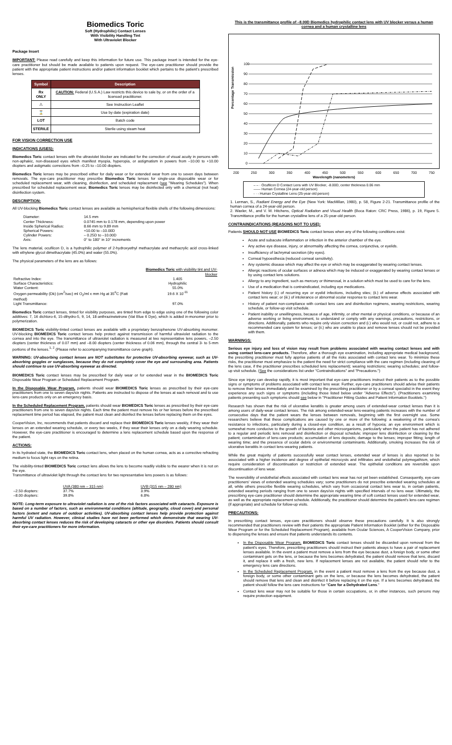Biomedics Toric
Soft (Hydrophilic) Contact Lenses
With Visibility Handling Tint
With Ultraviolet Blocker
Package Insert
IMPORTANT: Please read carefully and keep this information for future use. This package insert is intended for the eye-care practitioner but should be made available to patients upon request. The eye-care practitioner should provide the patient with the appropriate patient instructions and/or patient information booklet which pertains to the patient's prescribed lenses.
| Symbol | Description |
| --- | --- |
| Rx ONLY | CAUTION: Federal (U.S.A.) Law restricts this device to sale by, or on the order of a licensed practitioner. |
| ⚠ | See Instruction Leaflet |
| ⌛ | Use by date (expiration date) |
| LOT | Batch code |
| STERILE | Sterile using steam heat |
FOR VISION CORRECTION USE
INDICATIONS (USES):
Biomedics Toric contact lenses with the ultraviolet blocker are indicated for the correction of visual acuity in persons with non-aphakic, non-diseased eyes which manifest myopia, hyperopia, or astigmatism in powers from –10.00 to +10.00 diopters and astigmatic corrections from –0.25 to –10.00 diopters.
Biomedics Toric lenses may be prescribed either for daily wear or for extended wear from one to seven days between removals. The eye-care practitioner may prescribe Biomedics Toric lenses for single-use disposable wear or for scheduled replacement wear, with cleaning, disinfection, and scheduled replacement (see "Wearing Schedules"). When prescribed for scheduled replacement wear, Biomedics Toric lenses may be disinfected only with a chemical (not heat) disinfection system.
DESCRIPTION:
All UV-blocking Biomedics Toric contact lenses are available as hemispherical flexible shells of the following dimensions:
| Diameter: | 14.5 mm |
| Center Thickness: | 0.0745 mm to 0.178 mm, depending upon power |
| Inside Spherical Radius: | 8.66 mm to 9.89 mm |
| Spherical Powers: | +10.00 to –10.00D |
| Cylinder Powers: | – 0.25D to –10.00D |
| Axis: | 0° to 180° in 10° increments |
The lens material, ocufilcon D, is a hydrophilic polymer of 2-hydroxyethyl methacrylate and methacrylic acid cross-linked with ethylene glycol dimethacrylate (45.0%) and water (55.0%).
The physical parameters of the lens are as follows:
| | Biomedics Toric with visibility tint and UV-blocker |
| Refractive Index: | 1.405 |
| Surface Characteristics: | Hydrophilic |
| Water Content: | 55.0% |
| Oxygen permeability (Dk) (cm<sup>2</sup>/sec) ml O<sub>2</sub>/ml x mm Hg at 35<sup>o</sup>C (Fatt method) | 19.6 X 10<sup>-11</sup> |
| Light Transmittance: | 97.0% |
Biomedics Toric contact lenses, tinted for visibility purposes, are tinted from edge to edge using one of the following color additives: 7, 16 dichloro-6, 15-dihydro-5, 9, 14, 18-anthrazinetetrone (Vat Blue 6 Dye), which is added in-monomer prior to polymerization.
BIOMEDICS Toric visibility-tinted contact lenses are available with a proprietary benzophenone UV-absorbing monomer. UV-blocking BIOMEDICS Toric contact lenses help protect against transmission of harmful ultraviolet radiation to the cornea and into the eye. The transmittance of ultraviolet radiation is measured at two representative lens powers, –2.50 diopters (center thickness of 0.07 mm) and –8.00 diopters (center thickness of 0.06 mm), through the central 3- to 5-mm portions of the lenses.<sup>1, 2</sup> (Please refer to accompanying transmittance curve graph).
WARNING: UV-absorbing contact lenses are NOT substitutes for protective UV-absorbing eyewear, such as UV-absorbing goggles or sunglasses, because they do not completely cover the eye and surrounding area. Patients should continue to use UV-absorbing eyewear as directed.
BIOMEDICS Toric contact lenses may be prescribed for daily wear or for extended wear in the BIOMEDICS Toric Disposable Wear Program or Scheduled Replacement Program.
In the Disposable Wear Program, patients should wear BIOMEDICS Toric lenses as prescribed by their eye-care practitioners from one to seven days/six nights. Patients are instructed to dispose of the lenses at each removal and to use lens-care products only on an emergency basis.
In the Scheduled Replacement Program, patients should wear BIOMEDICS Toric lenses as prescribed by their eye-care practitioners from one to seven days/six nights. Each time the patient must remove his or her lenses before the prescribed replacement time period has elapsed, the patient must clean and disinfect the lenses before replacing them on the eyes.
CooperVision, Inc, recommends that patients discard and replace their BIOMEDICS Toric lenses weekly, if they wear their lenses on an extended wearing schedule, or every two weeks, if they wear their lenses only on a daily wearing schedule. However, the eye-care practitioner is encouraged to determine a lens replacement schedule based upon the response of the patient.
ACTIONS:
In its hydrated state, the BIOMEDICS Toric contact lens, when placed on the human cornea, acts as a corrective refracting medium to focus light rays on the retina.
The visibility-tinted BIOMEDICS Toric contact lens allows the lens to become readily visible to the wearer when it is not on the eye.
Transmittance of ultraviolet light through the contact lens for two representative lens powers is as follows:
| | UVA (380 nm – 315 nm) | UVB (315 nm – 280 nm) |
| –2.50 diopters: | 37.7% | 3.9% |
| –8.00 diopters: | 39.8% | 6.8% |
NOTE: Long-term exposure to ultraviolet radiation is one of the risk factors associated with cataracts. Exposure is based on a number of factors, such as environmental conditions (altitude, geography, cloud cover) and personal factors (extent and nature of outdoor activities). UV-absorbing contact lenses help provide protection against harmful UV radiation. However, clinical studies have not been performed which demonstrate that wearing UV-absorbing contact lenses reduces the risk of developing cataracts or other eye disorders. Patients should consult their eye-care practitioners for more information.
This is the transmittance profile of –8.00D Biomedics hydrophilic contact lens with UV blocker versus a human cornea and a human crystalline lens
Percentage Transmission
100
90
80
70
60
50
40
30
20
10
0
200 250 300 350 400 450 500 550 600 650 700 750
Wavelength (nanometers)
– – · Ocufilcon D Contact Lens with UV Blocker, -8.00D, center thickness 0.06 mm
—— Human Cornea (24-year-old person)
- · - Human Crystalline Lens (25-year-old person)
1. Lerman, S., Radiant Energy and the Eye (New York: MacMillan, 1980), p. 58, Figure 2-21. Transmittance profile of the human cornea of a 24-year-old person.
2. Waxler, M., and V. M. Hitchens, Optical Radiation and Visual Health (Boca Raton: CRC Press, 1986), p. 19, Figure 5. Transmittance profile for the human crystalline lens of a 25-year-old person.
CONTRAINDICATIONS (REASONS NOT TO USE):
Patients SHOULD NOT USE BIOMEDICS Toric contact lenses when any of the following conditions exist:
Acute and subacute inflammation or infection in the anterior chamber of the eye.
Any active eye disease, injury, or abnormality affecting the cornea, conjunctiva, or eyelids.
Insufficiency of lachrymal secretion (dry eyes).
Corneal hypoesthesia (reduced corneal sensitivity).
Any systemic disease which may affect the eye or which may be exaggerated by wearing contact lenses.
Allergic reactions of ocular surfaces or adnexa which may be induced or exaggerated by wearing contact lenses or by using contact lens solutions.
Allergy to any ingredient, such as mercury or thimerosal, in a solution which must be used to care for the lens.
Use of a medication that is contraindicated, including eye medications.
Patient history (i.) of recurring eye or eyelid infections, including sties; (ii.) of adverse effects associated with contact lens wear; or (iii.) of intolerance or abnormal ocular response to contact lens wear.
History of patient non-compliance with contact lens care and disinfection regimens, wearing restrictions, wearing schedule, or follow-up visit schedule.
Patient inability or unwillingness, because of age, infirmity, or other mental or physical conditions, or because of an adverse working or living environment, to understand or comply with any warnings, precautions, restrictions, or directions. Additionally, patients who require only vision correction and (i.) who would not, or could not, adhere to a recommended care system for lenses; or (ii.) who are unable to place and remove lenses should not be provided with them.
WARNINGS:
Serious eye injury and loss of vision may result from problems associated with wearing contact lenses and with using contact lens-care products. Therefore, after a thorough eye examination, including appropriate medical background, the prescribing practitioner must fully apprise patients of all the risks associated with contact lens wear. To minimize these risks, the practitioner must emphasize to the patient the need for strict compliance with the care regimen (including cleaning of the lens case, if the practitioner prescribes scheduled lens replacement); wearing restrictions; wearing schedules; and follow-up visit schedule. (See the considerations list under "Contraindications" and "Precautions.")
Since eye injury can develop rapidly, it is most important that eye-care practitioners instruct their patients as to the possible signs or symptoms of problems associated with contact lens wear. Further, eye-care practitioners should advise their patients to remove their lenses immediately and be examined by the prescribing practitioner or by a corneal specialist in the event they experience any such signs or symptoms (including those listed below under "Adverse Effects"). (Practitioners examining patients presenting such symptoms should see below in "Practitioner Fitting Guides and Patient Information Booklets.")
Research has shown that the risk of ulcerative keratitis is greater among users of extended-wear contact lenses than it is among users of daily-wear contact lenses. The risk among extended-wear lens-wearing patients increases with the number of consecutive days that the patient wears the lenses between removals, beginning with the first overnight use. Some researchers believe that these complications are caused by one or more of the following: a weakening of the cornea's resistance to infections, particularly during a closed-eye condition, as a result of hypoxia; an eye environment which is somewhat more conducive to the growth of bacteria and other microorganisms, particularly when the patient has not adhered to a regular and periodic lens removal and disinfection or disposal schedule; improper lens disinfection or cleaning by the patient; contamination of lens-care products; accumulation of lens deposits; damage to the lenses; improper fitting; length of wearing time; and the presence of ocular debris or environmental contaminants. Additionally, smoking increases the risk of ulcerative keratitis in contact lens-wearing patients.
While the great majority of patients successfully wear contact lenses, extended wear of lenses is also reported to be associated with a higher incidence and degree of epithelial microcysts and infiltrates and endothelial polymegathism, which require consideration of discontinuation or restriction of extended wear. The epithelial conditions are reversible upon discontinuation of lens wear.
The reversibility of endothelial effects associated with contact lens wear has not yet been established. Consequently, eye-care practitioners' views of extended wearing schedules vary; some practitioners do not prescribe extended wearing schedules at all, while others prescribe flexible wearing schedules, which vary from occasional contact lens wear to, in certain patients, extended wearing periods ranging from one to seven days/six nights with specified intervals of no lens wear. Ultimately, the prescribing eye-care practitioner should determine the appropriate wearing time of soft contact lenses used for extended wear, as well as the appropriate replacement schedule. Additionally, the practitioner should determine the patient's lens-care regimen (if appropriate) and schedule for follow-up visits.
PRECAUTIONS:
In prescribing contact lenses, eye-care practitioners should observe these precautions carefully. It is also strongly recommended that practitioners review with their patients the appropriate Patient Information Booklet (either for the Disposable Wear Program or for the Scheduled Replacement Program), available from Ocular Sciences, A CooperVision Company, prior to dispensing the lenses and ensure that patients understands its contents.
In the Disposable Wear Program, BIOMEDICS Toric contact lenses should be discarded upon removal from the patient's eyes. Therefore, prescribing practitioners should instruct their patients always to have a pair of replacement lenses available. In the event a patient must remove a lens from the eye because dust, a foreign body, or some other contaminant gets on the lens, or because the lens becomes dehydrated, the patient should remove that lens, discard it, and replace it with a fresh, new lens. If replacement lenses are not available, the patient should refer to the emergency lens care directions.
In the Scheduled Replacement Program, in the event a patient must remove a lens from the eye because dust, a foreign body, or some other contaminant gets on the lens, or because the lens becomes dehydrated, the patient should remove that lens and clean and disinfect it before replacing it on the eye. If a lens becomes dehydrated, the patient should follow the lens care instructions for "Care for a Dehydrated Lens."
Contact lens wear may not be suitable for those in certain occupations, or, in other instances, such persons may require protection equipment.